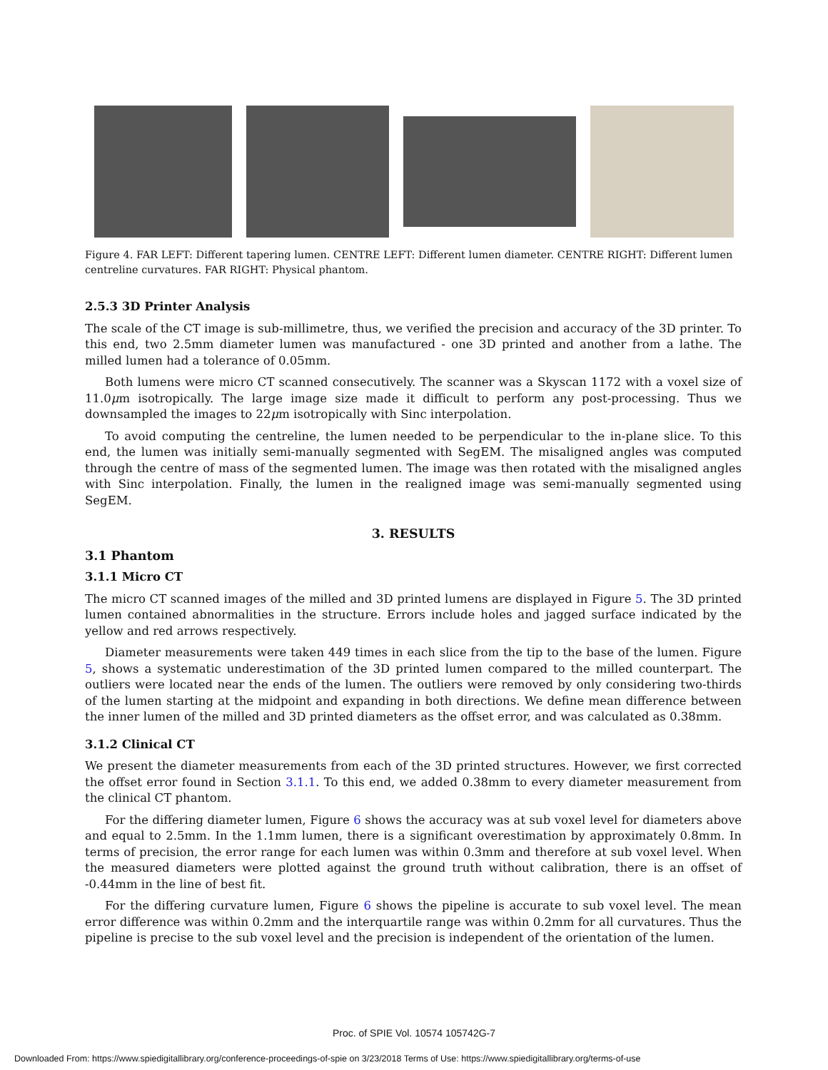Figure 4. FAR LEFT: Different tapering lumen. CENTRE LEFT: Different lumen diameter. CENTRE RIGHT: Different lumen centreline curvatures. FAR RIGHT: Physical phantom.
2.5.3 3D Printer Analysis
The scale of the CT image is sub-millimetre, thus, we verified the precision and accuracy of the 3D printer. To this end, two 2.5mm diameter lumen was manufactured - one 3D printed and another from a lathe. The milled lumen had a tolerance of 0.05mm.
Both lumens were micro CT scanned consecutively. The scanner was a Skyscan 1172 with a voxel size of 11.0μm isotropically. The large image size made it difficult to perform any post-processing. Thus we downsampled the images to 22μm isotropically with Sinc interpolation.
To avoid computing the centreline, the lumen needed to be perpendicular to the in-plane slice. To this end, the lumen was initially semi-manually segmented with SegEM. The misaligned angles was computed through the centre of mass of the segmented lumen. The image was then rotated with the misaligned angles with Sinc interpolation. Finally, the lumen in the realigned image was semi-manually segmented using SegEM.
3. RESULTS
3.1 Phantom
3.1.1 Micro CT
The micro CT scanned images of the milled and 3D printed lumens are displayed in Figure 5. The 3D printed lumen contained abnormalities in the structure. Errors include holes and jagged surface indicated by the yellow and red arrows respectively.
Diameter measurements were taken 449 times in each slice from the tip to the base of the lumen. Figure 5, shows a systematic underestimation of the 3D printed lumen compared to the milled counterpart. The outliers were located near the ends of the lumen. The outliers were removed by only considering two-thirds of the lumen starting at the midpoint and expanding in both directions. We define mean difference between the inner lumen of the milled and 3D printed diameters as the offset error, and was calculated as 0.38mm.
3.1.2 Clinical CT
We present the diameter measurements from each of the 3D printed structures. However, we first corrected the offset error found in Section 3.1.1. To this end, we added 0.38mm to every diameter measurement from the clinical CT phantom.
For the differing diameter lumen, Figure 6 shows the accuracy was at sub voxel level for diameters above and equal to 2.5mm. In the 1.1mm lumen, there is a significant overestimation by approximately 0.8mm. In terms of precision, the error range for each lumen was within 0.3mm and therefore at sub voxel level. When the measured diameters were plotted against the ground truth without calibration, there is an offset of -0.44mm in the line of best fit.
For the differing curvature lumen, Figure 6 shows the pipeline is accurate to sub voxel level. The mean error difference was within 0.2mm and the interquartile range was within 0.2mm for all curvatures. Thus the pipeline is precise to the sub voxel level and the precision is independent of the orientation of the lumen.
Proc. of SPIE Vol. 10574 105742G-7
Downloaded From: https://www.spiedigitallibrary.org/conference-proceedings-of-spie on 3/23/2018 Terms of Use: https://www.spiedigitallibrary.org/terms-of-use